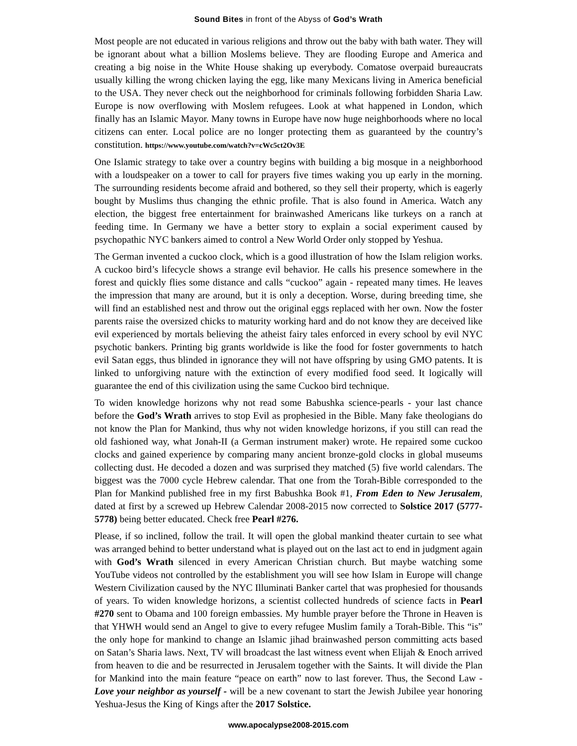Sound Bites in front of the Abyss of God’s Wrath
Most people are not educated in various religions and throw out the baby with bath water. They will be ignorant about what a billion Moslems believe. They are flooding Europe and America and creating a big noise in the White House shaking up everybody. Comatose overpaid bureaucrats usually killing the wrong chicken laying the egg, like many Mexicans living in America beneficial to the USA. They never check out the neighborhood for criminals following forbidden Sharia Law. Europe is now overflowing with Moslem refugees. Look at what happened in London, which finally has an Islamic Mayor. Many towns in Europe have now huge neighborhoods where no local citizens can enter. Local police are no longer protecting them as guaranteed by the country’s constitution. https://www.youtube.com/watch?v=cWc5ct2Ov3E
One Islamic strategy to take over a country begins with building a big mosque in a neighborhood with a loudspeaker on a tower to call for prayers five times waking you up early in the morning. The surrounding residents become afraid and bothered, so they sell their property, which is eagerly bought by Muslims thus changing the ethnic profile. That is also found in America. Watch any election, the biggest free entertainment for brainwashed Americans like turkeys on a ranch at feeding time. In Germany we have a better story to explain a social experiment caused by psychopathic NYC bankers aimed to control a New World Order only stopped by Yeshua.
The German invented a cuckoo clock, which is a good illustration of how the Islam religion works. A cuckoo bird’s lifecycle shows a strange evil behavior. He calls his presence somewhere in the forest and quickly flies some distance and calls “cuckoo” again - repeated many times. He leaves the impression that many are around, but it is only a deception. Worse, during breeding time, she will find an established nest and throw out the original eggs replaced with her own. Now the foster parents raise the oversized chicks to maturity working hard and do not know they are deceived like evil experienced by mortals believing the atheist fairy tales enforced in every school by evil NYC psychotic bankers. Printing big grants worldwide is like the food for foster governments to hatch evil Satan eggs, thus blinded in ignorance they will not have offspring by using GMO patents. It is linked to unforgiving nature with the extinction of every modified food seed. It logically will guarantee the end of this civilization using the same Cuckoo bird technique.
To widen knowledge horizons why not read some Babushka science-pearls - your last chance before the God’s Wrath arrives to stop Evil as prophesied in the Bible. Many fake theologians do not know the Plan for Mankind, thus why not widen knowledge horizons, if you still can read the old fashioned way, what Jonah-II (a German instrument maker) wrote. He repaired some cuckoo clocks and gained experience by comparing many ancient bronze-gold clocks in global museums collecting dust. He decoded a dozen and was surprised they matched (5) five world calendars. The biggest was the 7000 cycle Hebrew calendar. That one from the Torah-Bible corresponded to the Plan for Mankind published free in my first Babushka Book #1, From Eden to New Jerusalem, dated at first by a screwed up Hebrew Calendar 2008-2015 now corrected to Solstice 2017 (5777-5778) being better educated. Check free Pearl #276.
Please, if so inclined, follow the trail. It will open the global mankind theater curtain to see what was arranged behind to better understand what is played out on the last act to end in judgment again with God’s Wrath silenced in every American Christian church. But maybe watching some YouTube videos not controlled by the establishment you will see how Islam in Europe will change Western Civilization caused by the NYC Illuminati Banker cartel that was prophesied for thousands of years. To widen knowledge horizons, a scientist collected hundreds of science facts in Pearl #270 sent to Obama and 100 foreign embassies. My humble prayer before the Throne in Heaven is that YHWH would send an Angel to give to every refugee Muslim family a Torah-Bible. This “is” the only hope for mankind to change an Islamic jihad brainwashed person committing acts based on Satan’s Sharia laws. Next, TV will broadcast the last witness event when Elijah & Enoch arrived from heaven to die and be resurrected in Jerusalem together with the Saints. It will divide the Plan for Mankind into the main feature “peace on earth” now to last forever. Thus, the Second Law - Love your neighbor as yourself - will be a new covenant to start the Jewish Jubilee year honoring Yeshua-Jesus the King of Kings after the 2017 Solstice.
www.apocalypse2008-2015.com